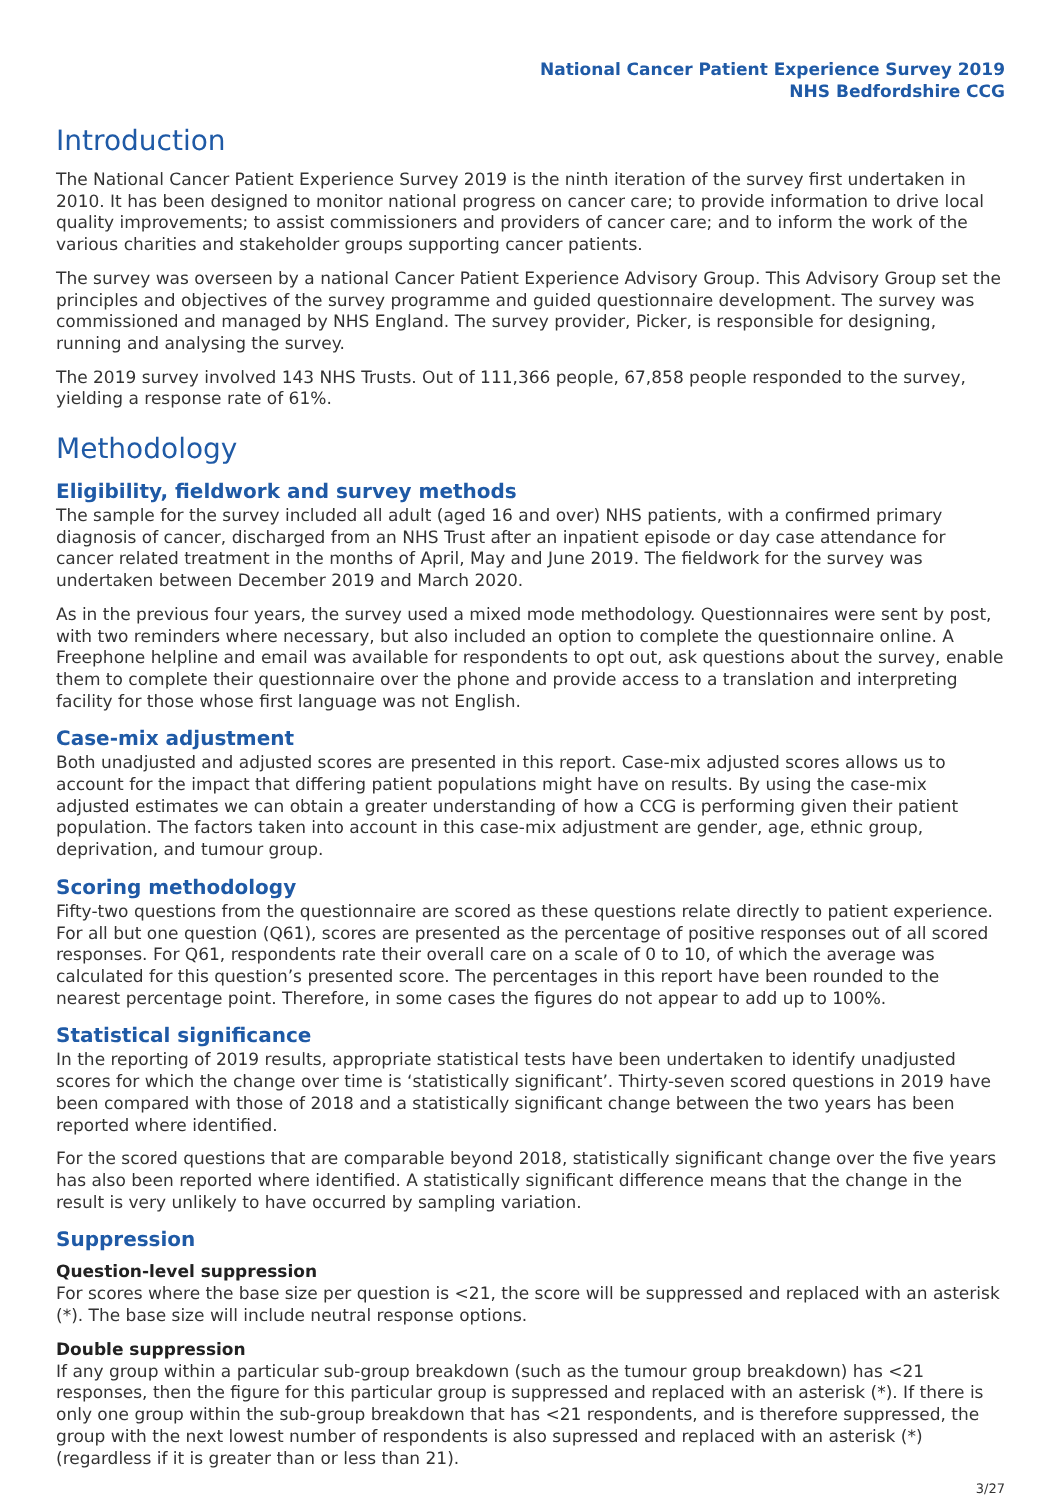National Cancer Patient Experience Survey 2019
NHS Bedfordshire CCG
Introduction
The National Cancer Patient Experience Survey 2019 is the ninth iteration of the survey first undertaken in 2010. It has been designed to monitor national progress on cancer care; to provide information to drive local quality improvements; to assist commissioners and providers of cancer care; and to inform the work of the various charities and stakeholder groups supporting cancer patients.
The survey was overseen by a national Cancer Patient Experience Advisory Group. This Advisory Group set the principles and objectives of the survey programme and guided questionnaire development. The survey was commissioned and managed by NHS England. The survey provider, Picker, is responsible for designing, running and analysing the survey.
The 2019 survey involved 143 NHS Trusts. Out of 111,366 people, 67,858 people responded to the survey, yielding a response rate of 61%.
Methodology
Eligibility, fieldwork and survey methods
The sample for the survey included all adult (aged 16 and over) NHS patients, with a confirmed primary diagnosis of cancer, discharged from an NHS Trust after an inpatient episode or day case attendance for cancer related treatment in the months of April, May and June 2019. The fieldwork for the survey was undertaken between December 2019 and March 2020.
As in the previous four years, the survey used a mixed mode methodology. Questionnaires were sent by post, with two reminders where necessary, but also included an option to complete the questionnaire online. A Freephone helpline and email was available for respondents to opt out, ask questions about the survey, enable them to complete their questionnaire over the phone and provide access to a translation and interpreting facility for those whose first language was not English.
Case-mix adjustment
Both unadjusted and adjusted scores are presented in this report. Case-mix adjusted scores allows us to account for the impact that differing patient populations might have on results. By using the case-mix adjusted estimates we can obtain a greater understanding of how a CCG is performing given their patient population. The factors taken into account in this case-mix adjustment are gender, age, ethnic group, deprivation, and tumour group.
Scoring methodology
Fifty-two questions from the questionnaire are scored as these questions relate directly to patient experience. For all but one question (Q61), scores are presented as the percentage of positive responses out of all scored responses. For Q61, respondents rate their overall care on a scale of 0 to 10, of which the average was calculated for this question’s presented score. The percentages in this report have been rounded to the nearest percentage point. Therefore, in some cases the figures do not appear to add up to 100%.
Statistical significance
In the reporting of 2019 results, appropriate statistical tests have been undertaken to identify unadjusted scores for which the change over time is ‘statistically significant’. Thirty-seven scored questions in 2019 have been compared with those of 2018 and a statistically significant change between the two years has been reported where identified.
For the scored questions that are comparable beyond 2018, statistically significant change over the five years has also been reported where identified. A statistically significant difference means that the change in the result is very unlikely to have occurred by sampling variation.
Suppression
Question-level suppression
For scores where the base size per question is <21, the score will be suppressed and replaced with an asterisk (*). The base size will include neutral response options.
Double suppression
If any group within a particular sub-group breakdown (such as the tumour group breakdown) has <21 responses, then the figure for this particular group is suppressed and replaced with an asterisk (*). If there is only one group within the sub-group breakdown that has <21 respondents, and is therefore suppressed, the group with the next lowest number of respondents is also supressed and replaced with an asterisk (*) (regardless if it is greater than or less than 21).
3/27